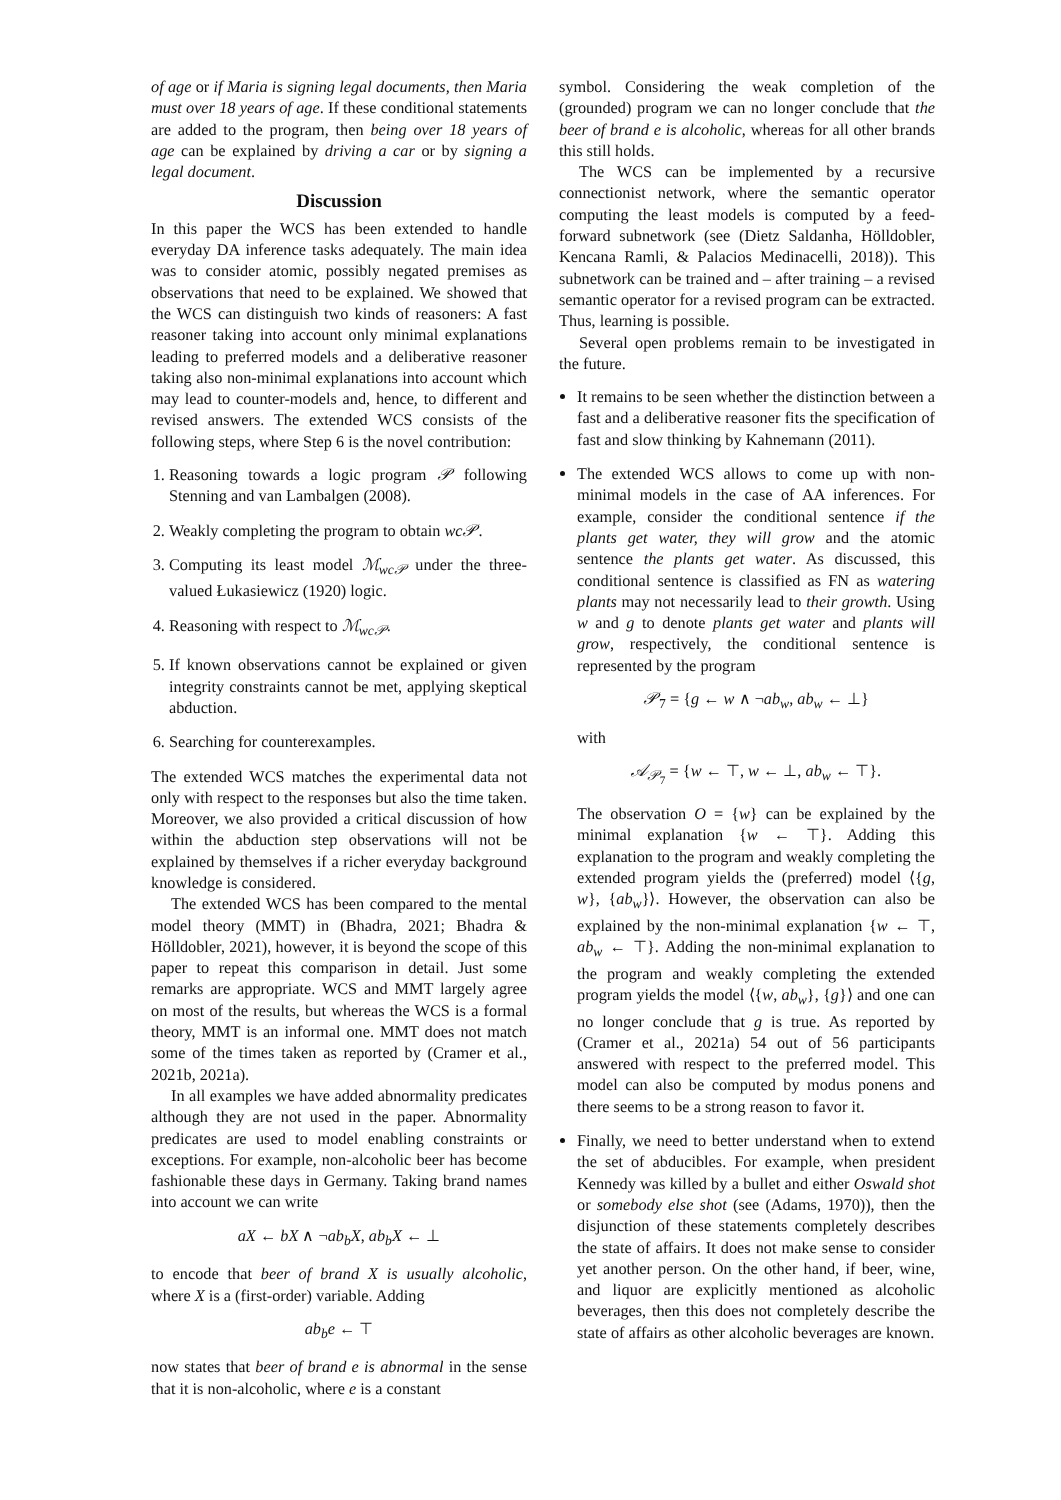of age or if Maria is signing legal documents, then Maria must over 18 years of age. If these conditional statements are added to the program, then being over 18 years of age can be explained by driving a car or by signing a legal document.
Discussion
In this paper the WCS has been extended to handle everyday DA inference tasks adequately. The main idea was to consider atomic, possibly negated premises as observations that need to be explained. We showed that the WCS can distinguish two kinds of reasoners: A fast reasoner taking into account only minimal explanations leading to preferred models and a deliberative reasoner taking also non-minimal explanations into account which may lead to counter-models and, hence, to different and revised answers. The extended WCS consists of the following steps, where Step 6 is the novel contribution:
1. Reasoning towards a logic program 𝒫 following Stenning and van Lambalgen (2008).
2. Weakly completing the program to obtain wc𝒫.
3. Computing its least model ℳ<sub>wc𝒫</sub> under the three-valued Łukasiewicz (1920) logic.
4. Reasoning with respect to ℳ<sub>wc𝒫</sub>.
5. If known observations cannot be explained or given integrity constraints cannot be met, applying skeptical abduction.
6. Searching for counterexamples.
The extended WCS matches the experimental data not only with respect to the responses but also the time taken. Moreover, we also provided a critical discussion of how within the abduction step observations will not be explained by themselves if a richer everyday background knowledge is considered.
The extended WCS has been compared to the mental model theory (MMT) in (Bhadra, 2021; Bhadra & Hölldobler, 2021), however, it is beyond the scope of this paper to repeat this comparison in detail. Just some remarks are appropriate. WCS and MMT largely agree on most of the results, but whereas the WCS is a formal theory, MMT is an informal one. MMT does not match some of the times taken as reported by (Cramer et al., 2021b, 2021a).
In all examples we have added abnormality predicates although they are not used in the paper. Abnormality predicates are used to model enabling constraints or exceptions. For example, non-alcoholic beer has become fashionable these days in Germany. Taking brand names into account we can write
aX ← bX ∧ ¬ab<sub>b</sub>X, ab<sub>b</sub>X ← ⊥
to encode that beer of brand X is usually alcoholic, where X is a (first-order) variable. Adding
ab<sub>b</sub>e ← ⊤
now states that beer of brand e is abnormal in the sense that it is non-alcoholic, where e is a constant
symbol. Considering the weak completion of the (grounded) program we can no longer conclude that the beer of brand e is alcoholic, whereas for all other brands this still holds.
The WCS can be implemented by a recursive connectionist network, where the semantic operator computing the least models is computed by a feed-forward subnetwork (see (Dietz Saldanha, Hölldobler, Kencana Ramli, & Palacios Medinacelli, 2018)). This subnetwork can be trained and – after training – a revised semantic operator for a revised program can be extracted. Thus, learning is possible.
Several open problems remain to be investigated in the future.
It remains to be seen whether the distinction between a fast and a deliberative reasoner fits the specification of fast and slow thinking by Kahnemann (2011).
The extended WCS allows to come up with non-minimal models in the case of AA inferences. For example, consider the conditional sentence if the plants get water, they will grow and the atomic sentence the plants get water. As discussed, this conditional sentence is classified as FN as watering plants may not necessarily lead to their growth. Using w and g to denote plants get water and plants will grow, respectively, the conditional sentence is represented by the program
𝒫<sub>7</sub> = {g ← w ∧ ¬ab<sub>w</sub>, ab<sub>w</sub> ← ⊥}
with
𝒜<sub>𝒫<sub>7</sub></sub> = {w ← ⊤, w ← ⊥, ab<sub>w</sub> ← ⊤}.
The observation O = {w} can be explained by the minimal explanation {w ← ⊤}. Adding this explanation to the program and weakly completing the extended program yields the (preferred) model ⟨{g, w}, {ab<sub>w</sub>}⟩. However, the observation can also be explained by the non-minimal explanation {w ← ⊤, ab<sub>w</sub> ← ⊤}. Adding the non-minimal explanation to the program and weakly completing the extended program yields the model ⟨{w, ab<sub>w</sub>}, {g}⟩ and one can no longer conclude that g is true. As reported by (Cramer et al., 2021a) 54 out of 56 participants answered with respect to the preferred model. This model can also be computed by modus ponens and there seems to be a strong reason to favor it.
Finally, we need to better understand when to extend the set of abducibles. For example, when president Kennedy was killed by a bullet and either Oswald shot or somebody else shot (see (Adams, 1970)), then the disjunction of these statements completely describes the state of affairs. It does not make sense to consider yet another person. On the other hand, if beer, wine, and liquor are explicitly mentioned as alcoholic beverages, then this does not completely describe the state of affairs as other alcoholic beverages are known.